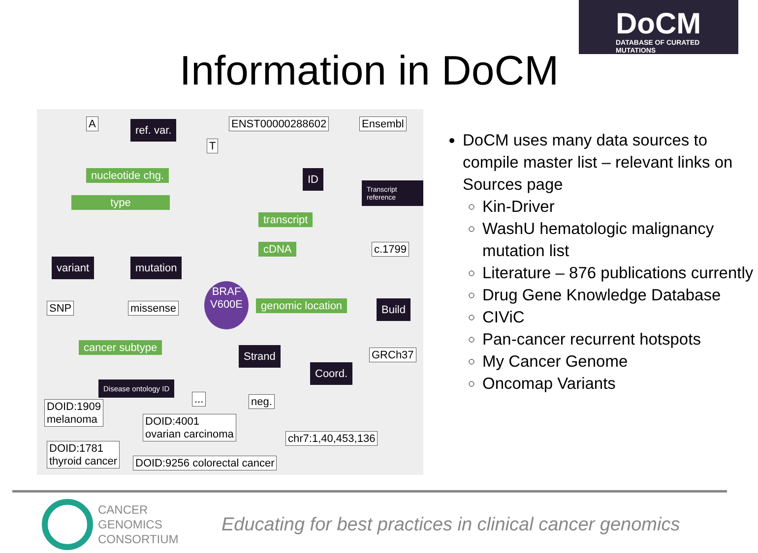DoCM
DATABASE OF CURATED MUTATIONS
Information in DoCM
A ref. var.
T
ENST00000288602 Ensembl
nucleotide chg. ID
Transcript reference
type
transcript
variant mutation
cDNA c.1799
BRAF V600E
genomic location Build
SNP missense
cancer subtype Strand GRCh37
Coord.
Disease ontology ID
... neg.
DOID:1909
melanoma
DOID:4001
ovarian carcinoma
chr7:1,40,453,136
DOID:1781
thyroid cancer
DOID:9256 colorectal cancer
DoCM uses many data sources to compile master list – relevant links on Sources page
Kin-Driver
WashU hematologic malignancy mutation list
Literature – 876 publications currently
Drug Gene Knowledge Database
CIViC
Pan-cancer recurrent hotspots
My Cancer Genome
Oncomap Variants
CANCER
GENOMICS
CONSORTIUM
Educating for best practices in clinical cancer genomics